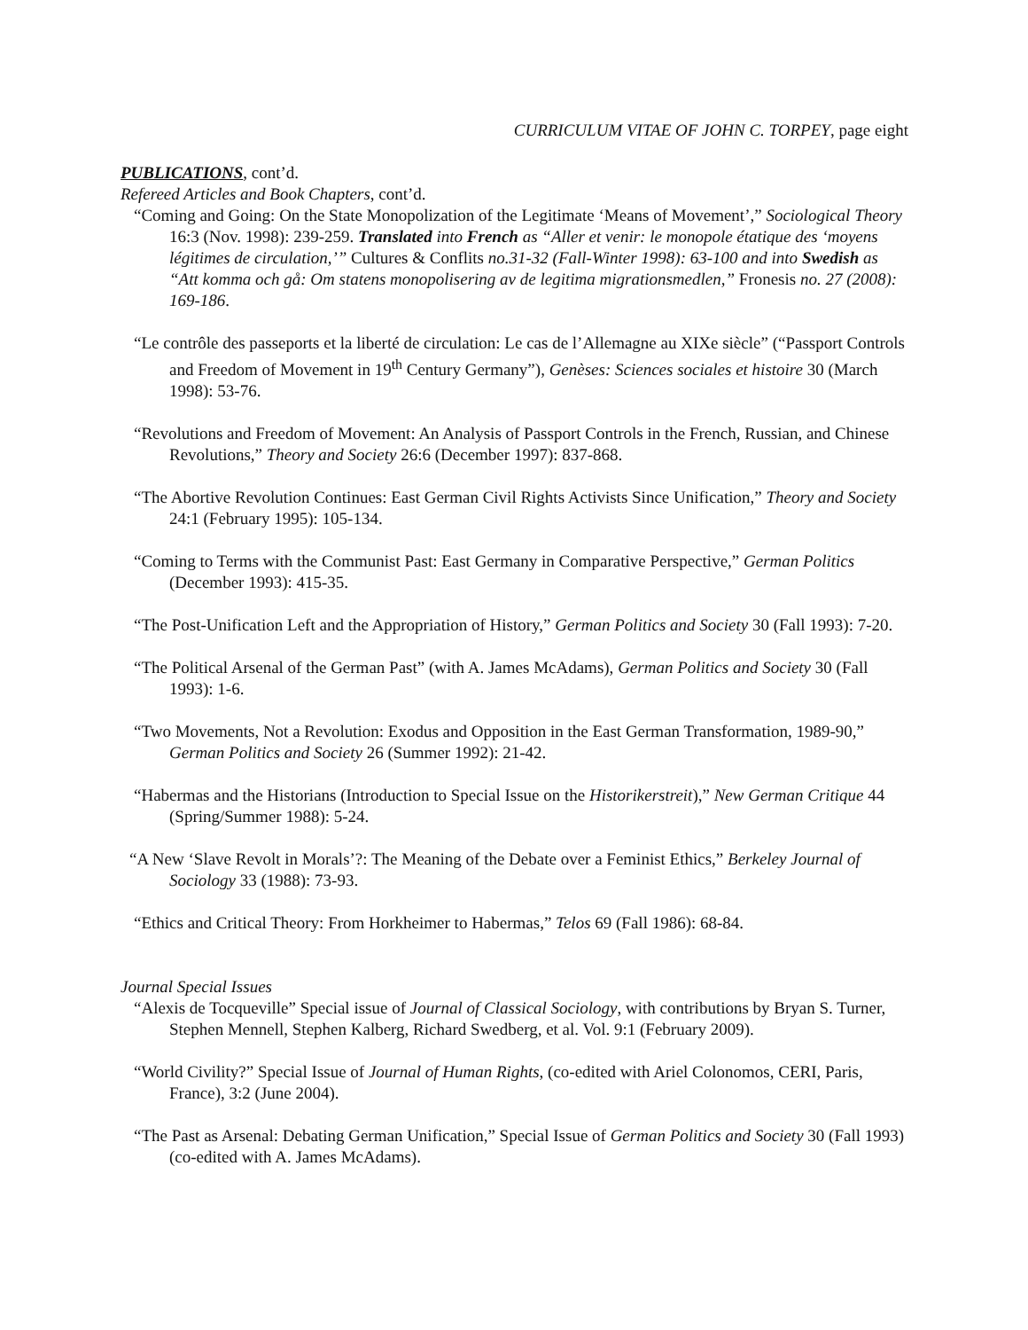CURRICULUM VITAE OF JOHN C. TORPEY, page eight
PUBLICATIONS, cont’d.
Refereed Articles and Book Chapters, cont’d.
“Coming and Going: On the State Monopolization of the Legitimate ‘Means of Movement’,” Sociological Theory 16:3 (Nov. 1998): 239-259. Translated into French as “Aller et venir: le monopole étatique des ‘moyens légitimes de circulation,’” Cultures & Conflits no.31-32 (Fall-Winter 1998): 63-100 and into Swedish as “Att komma och gå: Om statens monopolisering av de legitima migrationsmedlen,” Fronesis no. 27 (2008): 169-186.
“Le contrôle des passeports et la liberté de circulation: Le cas de l’Allemagne au XIXe siècle” (“Passport Controls and Freedom of Movement in 19<sup>th</sup> Century Germany”), Genèses: Sciences sociales et histoire 30 (March 1998): 53-76.
“Revolutions and Freedom of Movement: An Analysis of Passport Controls in the French, Russian, and Chinese Revolutions,” Theory and Society 26:6 (December 1997): 837-868.
“The Abortive Revolution Continues: East German Civil Rights Activists Since Unification,” Theory and Society 24:1 (February 1995): 105-134.
“Coming to Terms with the Communist Past: East Germany in Comparative Perspective,” German Politics (December 1993): 415-35.
“The Post-Unification Left and the Appropriation of History,” German Politics and Society 30 (Fall 1993): 7-20.
“The Political Arsenal of the German Past” (with A. James McAdams), German Politics and Society 30 (Fall 1993): 1-6.
“Two Movements, Not a Revolution: Exodus and Opposition in the East German Transformation, 1989-90,” German Politics and Society 26 (Summer 1992): 21-42.
“Habermas and the Historians (Introduction to Special Issue on the Historikerstreit),” New German Critique 44 (Spring/Summer 1988): 5-24.
“A New ‘Slave Revolt in Morals’?: The Meaning of the Debate over a Feminist Ethics,” Berkeley Journal of Sociology 33 (1988): 73-93.
“Ethics and Critical Theory: From Horkheimer to Habermas,” Telos 69 (Fall 1986): 68-84.
Journal Special Issues
“Alexis de Tocqueville” Special issue of Journal of Classical Sociology, with contributions by Bryan S. Turner, Stephen Mennell, Stephen Kalberg, Richard Swedberg, et al. Vol. 9:1 (February 2009).
“World Civility?” Special Issue of Journal of Human Rights, (co-edited with Ariel Colonomos, CERI, Paris, France), 3:2 (June 2004).
“The Past as Arsenal: Debating German Unification,” Special Issue of German Politics and Society 30 (Fall 1993) (co-edited with A. James McAdams).